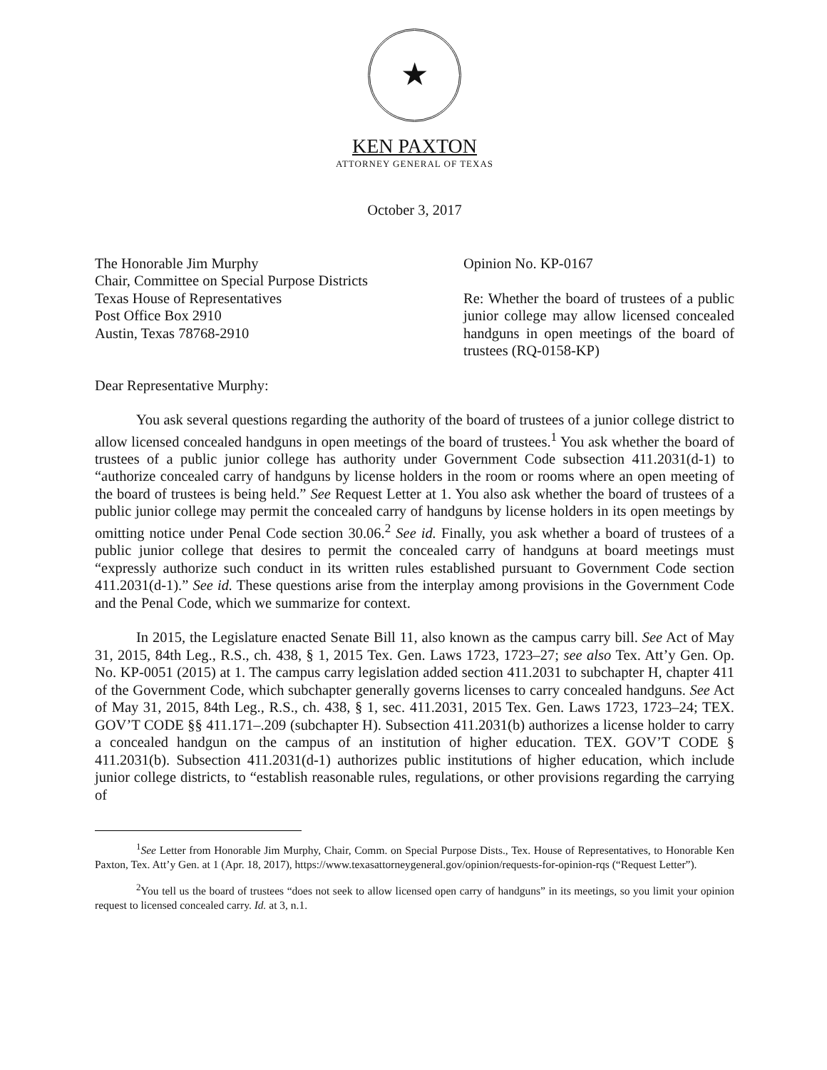★
KEN PAXTON
ATTORNEY GENERAL OF TEXAS
October 3, 2017
The Honorable Jim Murphy
Chair, Committee on Special Purpose Districts
Texas House of Representatives
Post Office Box 2910
Austin, Texas 78768-2910
Opinion No. KP-0167
Re: Whether the board of trustees of a public junior college may allow licensed concealed handguns in open meetings of the board of trustees (RQ-0158-KP)
Dear Representative Murphy:
You ask several questions regarding the authority of the board of trustees of a junior college district to allow licensed concealed handguns in open meetings of the board of trustees.<sup>1</sup> You ask whether the board of trustees of a public junior college has authority under Government Code subsection 411.2031(d-1) to “authorize concealed carry of handguns by license holders in the room or rooms where an open meeting of the board of trustees is being held.” See Request Letter at 1. You also ask whether the board of trustees of a public junior college may permit the concealed carry of handguns by license holders in its open meetings by omitting notice under Penal Code section 30.06.<sup>2</sup> See id. Finally, you ask whether a board of trustees of a public junior college that desires to permit the concealed carry of handguns at board meetings must “expressly authorize such conduct in its written rules established pursuant to Government Code section 411.2031(d-1).” See id. These questions arise from the interplay among provisions in the Government Code and the Penal Code, which we summarize for context.
In 2015, the Legislature enacted Senate Bill 11, also known as the campus carry bill. See Act of May 31, 2015, 84th Leg., R.S., ch. 438, § 1, 2015 Tex. Gen. Laws 1723, 1723–27; see also Tex. Att’y Gen. Op. No. KP-0051 (2015) at 1. The campus carry legislation added section 411.2031 to subchapter H, chapter 411 of the Government Code, which subchapter generally governs licenses to carry concealed handguns. See Act of May 31, 2015, 84th Leg., R.S., ch. 438, § 1, sec. 411.2031, 2015 Tex. Gen. Laws 1723, 1723–24; TEX. GOV’T CODE §§ 411.171–.209 (subchapter H). Subsection 411.2031(b) authorizes a license holder to carry a concealed handgun on the campus of an institution of higher education. TEX. GOV’T CODE § 411.2031(b). Subsection 411.2031(d-1) authorizes public institutions of higher education, which include junior college districts, to “establish reasonable rules, regulations, or other provisions regarding the carrying of
<sup>1</sup> See Letter from Honorable Jim Murphy, Chair, Comm. on Special Purpose Dists., Tex. House of Representatives, to Honorable Ken Paxton, Tex. Att’y Gen. at 1 (Apr. 18, 2017), https://www.texasattorneygeneral.gov/opinion/requests-for-opinion-rqs (“Request Letter”).
<sup>2</sup> You tell us the board of trustees “does not seek to allow licensed open carry of handguns” in its meetings, so you limit your opinion request to licensed concealed carry. Id. at 3, n.1.